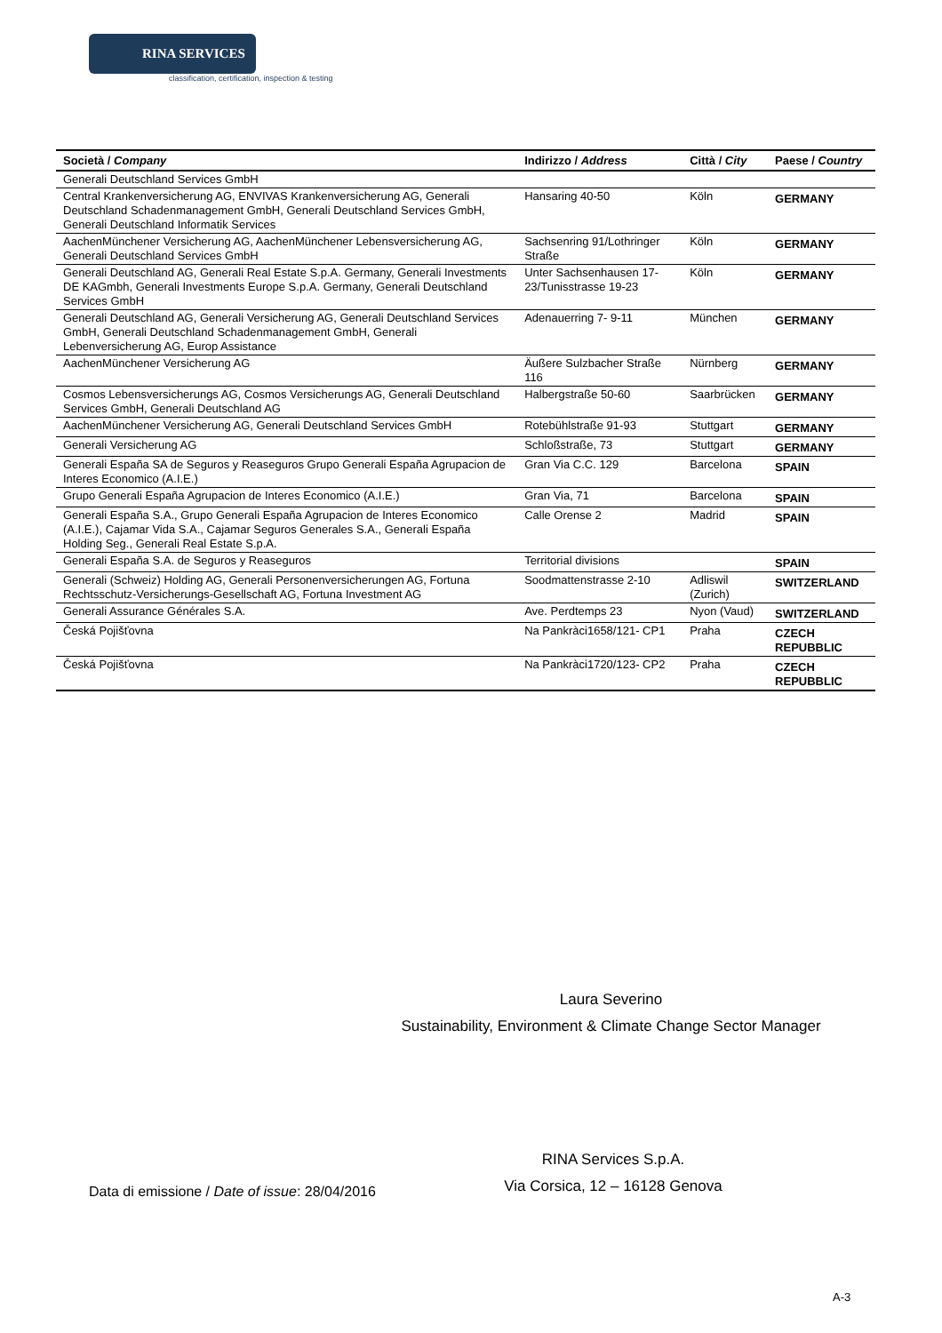RINA SERVICES
classification, certification, inspection & testing
| Società / Company | Indirizzo / Address | Città / City | Paese / Country |
| --- | --- | --- | --- |
| Generali Deutschland Services GmbH | | | |
| Central Krankenversicherung AG, ENVIVAS Krankenversicherung AG, Generali Deutschland Schadenmanagement GmbH, Generali Deutschland Services GmbH, Generali Deutschland Informatik Services | Hansaring 40-50 | Köln | GERMANY |
| AachenMünchener Versicherung AG, AachenMünchener Lebensversicherung AG, Generali Deutschland Services GmbH | Sachsenring 91/Lothringer Straße | Köln | GERMANY |
| Generali Deutschland AG, Generali Real Estate S.p.A. Germany, Generali Investments DE KAGmbh, Generali Investments Europe S.p.A. Germany, Generali Deutschland Services GmbH | Unter Sachsenhausen 17-23/Tunisstrasse 19-23 | Köln | GERMANY |
| Generali Deutschland AG, Generali Versicherung AG, Generali Deutschland Services GmbH, Generali Deutschland Schadenmanagement GmbH, Generali Lebenversicherung AG, Europ Assistance | Adenauerring 7- 9-11 | München | GERMANY |
| AachenMünchener Versicherung AG | Äußere Sulzbacher Straße 116 | Nürnberg | GERMANY |
| Cosmos Lebensversicherungs AG, Cosmos Versicherungs AG, Generali Deutschland Services GmbH, Generali Deutschland AG | Halbergstraße 50-60 | Saarbrücken | GERMANY |
| AachenMünchener Versicherung AG, Generali Deutschland Services GmbH | Rotebühlstraße 91-93 | Stuttgart | GERMANY |
| Generali Versicherung AG | Schloßstraße, 73 | Stuttgart | GERMANY |
| Generali España SA de Seguros y Reaseguros Grupo Generali España Agrupacion de Interes Economico (A.I.E.) | Gran Via C.C. 129 | Barcelona | SPAIN |
| Grupo Generali España Agrupacion de Interes Economico (A.I.E.) | Gran Via, 71 | Barcelona | SPAIN |
| Generali España S.A., Grupo Generali España Agrupacion de Interes Economico (A.I.E.), Cajamar Vida S.A., Cajamar Seguros Generales S.A., Generali España Holding Seg., Generali Real Estate S.p.A. | Calle Orense 2 | Madrid | SPAIN |
| Generali España S.A. de Seguros y Reaseguros | Territorial divisions | | SPAIN |
| Generali (Schweiz) Holding AG, Generali Personenversicherungen AG, Fortuna Rechtsschutz-Versicherungs-Gesellschaft AG, Fortuna Investment AG | Soodmattenstrasse 2-10 | Adliswil (Zurich) | SWITZERLAND |
| Generali Assurance Générales S.A. | Ave. Perdtemps 23 | Nyon (Vaud) | SWITZERLAND |
| Česká Pojišťovna | Na Pankràci1658/121- CP1 | Praha | CZECH REPUBBLIC |
| Česká Pojišťovna | Na Pankràci1720/123- CP2 | Praha | CZECH REPUBBLIC |
Laura Severino
Sustainability, Environment & Climate Change Sector Manager
RINA Services S.p.A.
Via Corsica, 12 – 16128 Genova
Data di emissione / Date of issue: 28/04/2016
A-3